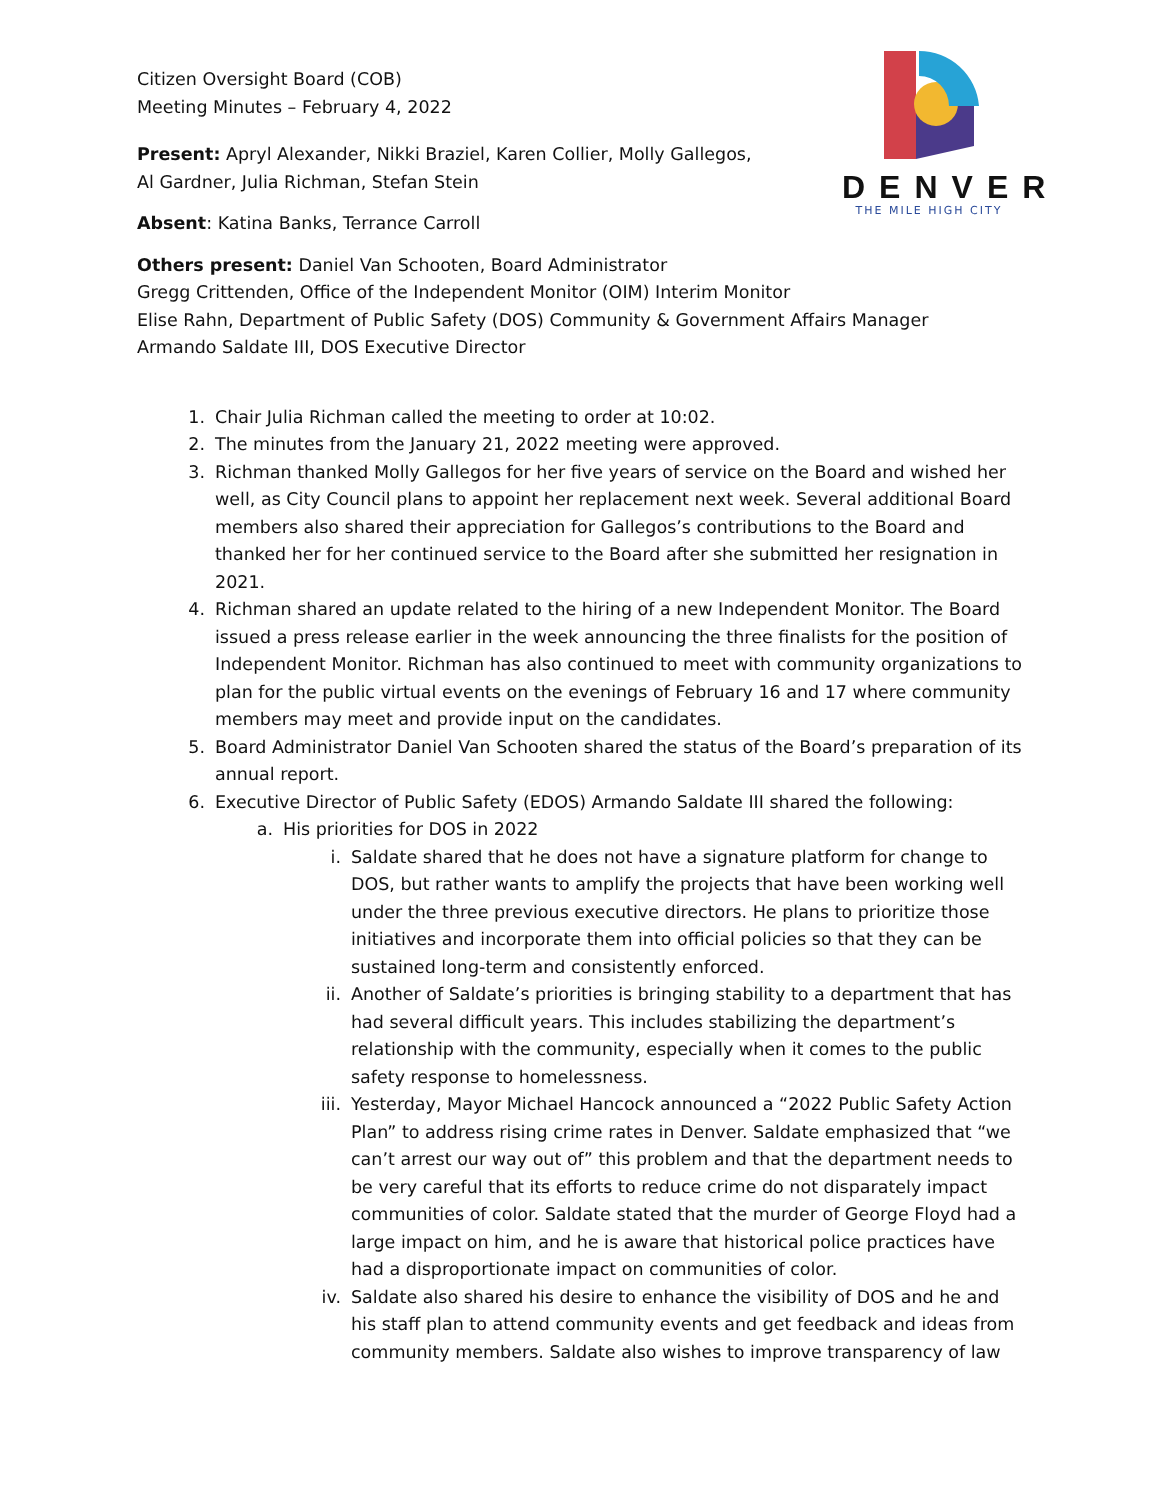DENVER
THE MILE HIGH CITY
Citizen Oversight Board (COB)
Meeting Minutes – February 4, 2022
Present: Apryl Alexander, Nikki Braziel, Karen Collier, Molly Gallegos, Al Gardner, Julia Richman, Stefan Stein
Absent: Katina Banks, Terrance Carroll
Others present: Daniel Van Schooten, Board Administrator
Gregg Crittenden, Office of the Independent Monitor (OIM) Interim Monitor
Elise Rahn, Department of Public Safety (DOS) Community & Government Affairs Manager
Armando Saldate III, DOS Executive Director
1. Chair Julia Richman called the meeting to order at 10:02.
2. The minutes from the January 21, 2022 meeting were approved.
3. Richman thanked Molly Gallegos for her five years of service on the Board and wished her well, as City Council plans to appoint her replacement next week. Several additional Board members also shared their appreciation for Gallegos’s contributions to the Board and thanked her for her continued service to the Board after she submitted her resignation in 2021.
4. Richman shared an update related to the hiring of a new Independent Monitor. The Board issued a press release earlier in the week announcing the three finalists for the position of Independent Monitor. Richman has also continued to meet with community organizations to plan for the public virtual events on the evenings of February 16 and 17 where community members may meet and provide input on the candidates.
5. Board Administrator Daniel Van Schooten shared the status of the Board’s preparation of its annual report.
6. Executive Director of Public Safety (EDOS) Armando Saldate III shared the following:
a. His priorities for DOS in 2022
i. Saldate shared that he does not have a signature platform for change to DOS, but rather wants to amplify the projects that have been working well under the three previous executive directors. He plans to prioritize those initiatives and incorporate them into official policies so that they can be sustained long-term and consistently enforced.
ii. Another of Saldate’s priorities is bringing stability to a department that has had several difficult years. This includes stabilizing the department’s relationship with the community, especially when it comes to the public safety response to homelessness.
iii. Yesterday, Mayor Michael Hancock announced a “2022 Public Safety Action Plan” to address rising crime rates in Denver. Saldate emphasized that “we can’t arrest our way out of” this problem and that the department needs to be very careful that its efforts to reduce crime do not disparately impact communities of color. Saldate stated that the murder of George Floyd had a large impact on him, and he is aware that historical police practices have had a disproportionate impact on communities of color.
iv. Saldate also shared his desire to enhance the visibility of DOS and he and his staff plan to attend community events and get feedback and ideas from community members. Saldate also wishes to improve transparency of law